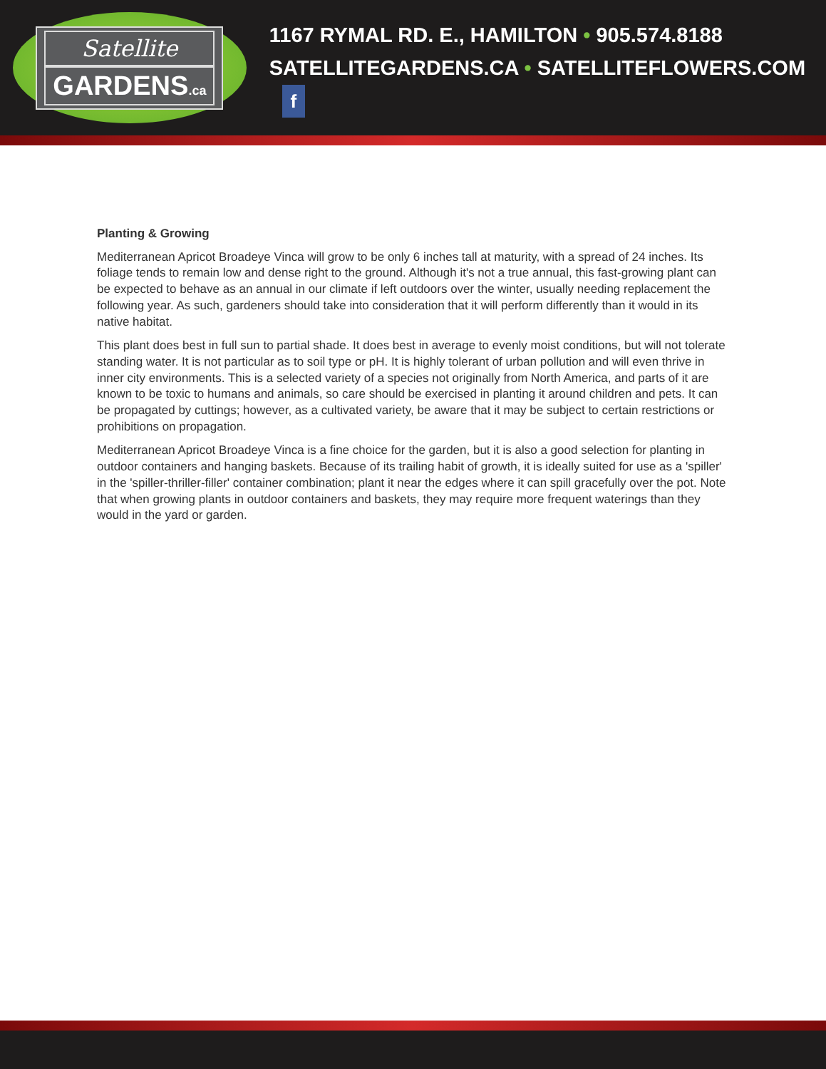Satellite
GARDENS.ca
1167 RYMAL RD. E., HAMILTON • 905.574.8188
SATELLITEGARDENS.CA • SATELLITEFLOWERS.COM f
Planting & Growing
Mediterranean Apricot Broadeye Vinca will grow to be only 6 inches tall at maturity, with a spread of 24 inches. Its foliage tends to remain low and dense right to the ground. Although it's not a true annual, this fast-growing plant can be expected to behave as an annual in our climate if left outdoors over the winter, usually needing replacement the following year. As such, gardeners should take into consideration that it will perform differently than it would in its native habitat.
This plant does best in full sun to partial shade. It does best in average to evenly moist conditions, but will not tolerate standing water. It is not particular as to soil type or pH. It is highly tolerant of urban pollution and will even thrive in inner city environments. This is a selected variety of a species not originally from North America, and parts of it are known to be toxic to humans and animals, so care should be exercised in planting it around children and pets. It can be propagated by cuttings; however, as a cultivated variety, be aware that it may be subject to certain restrictions or prohibitions on propagation.
Mediterranean Apricot Broadeye Vinca is a fine choice for the garden, but it is also a good selection for planting in outdoor containers and hanging baskets. Because of its trailing habit of growth, it is ideally suited for use as a 'spiller' in the 'spiller-thriller-filler' container combination; plant it near the edges where it can spill gracefully over the pot. Note that when growing plants in outdoor containers and baskets, they may require more frequent waterings than they would in the yard or garden.